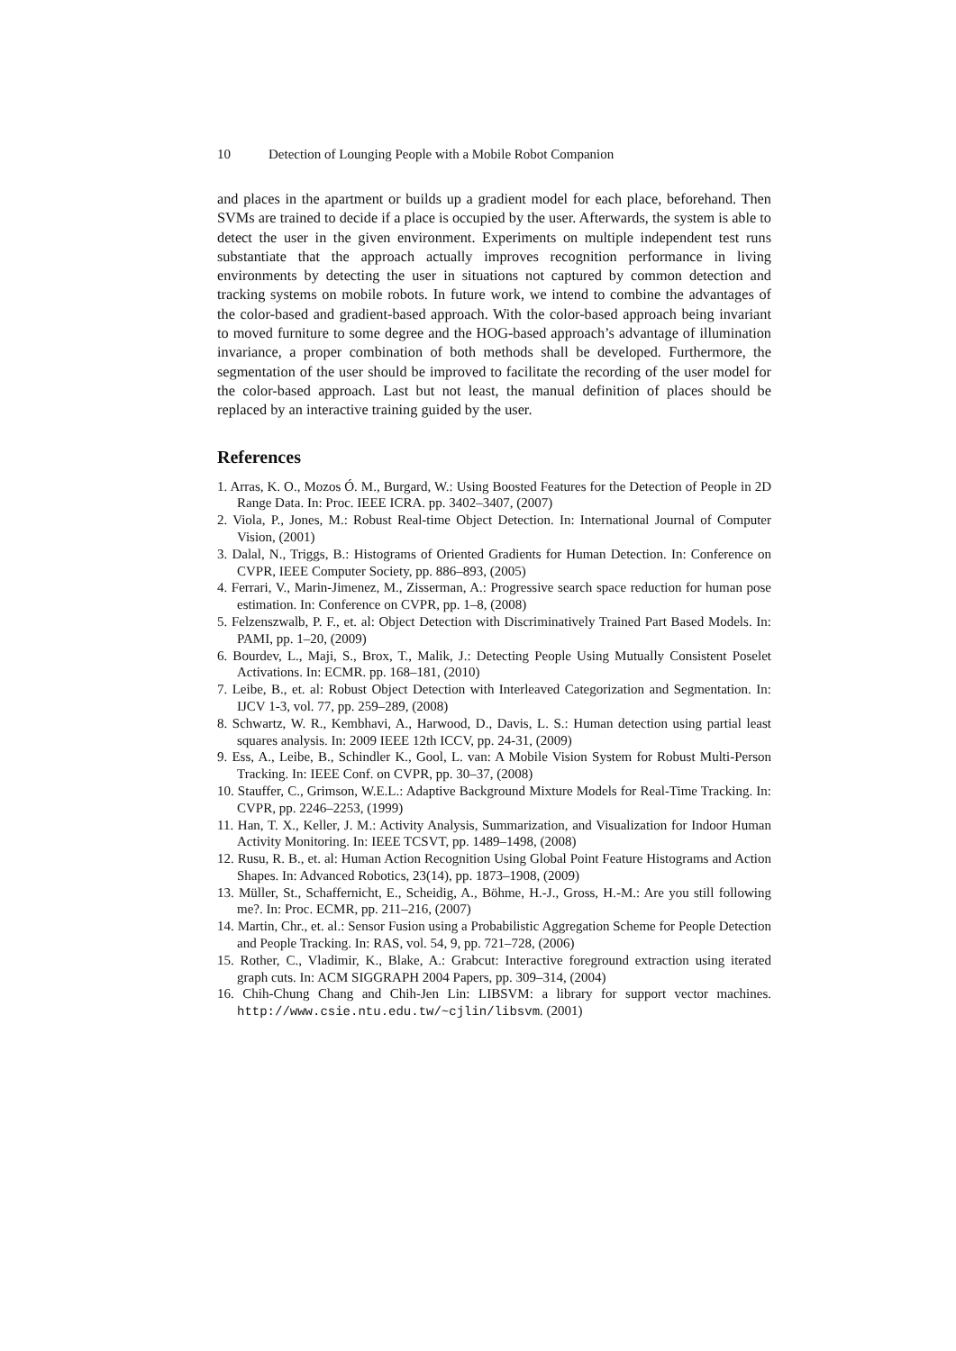10 Detection of Lounging People with a Mobile Robot Companion
and places in the apartment or builds up a gradient model for each place, beforehand. Then SVMs are trained to decide if a place is occupied by the user. Afterwards, the system is able to detect the user in the given environment. Experiments on multiple independent test runs substantiate that the approach actually improves recognition performance in living environments by detecting the user in situations not captured by common detection and tracking systems on mobile robots. In future work, we intend to combine the advantages of the color-based and gradient-based approach. With the color-based approach being invariant to moved furniture to some degree and the HOG-based approach’s advantage of illumination invariance, a proper combination of both methods shall be developed. Furthermore, the segmentation of the user should be improved to facilitate the recording of the user model for the color-based approach. Last but not least, the manual definition of places should be replaced by an interactive training guided by the user.
References
1. Arras, K. O., Mozos Ó. M., Burgard, W.: Using Boosted Features for the Detection of People in 2D Range Data. In: Proc. IEEE ICRA. pp. 3402–3407, (2007)
2. Viola, P., Jones, M.: Robust Real-time Object Detection. In: International Journal of Computer Vision, (2001)
3. Dalal, N., Triggs, B.: Histograms of Oriented Gradients for Human Detection. In: Conference on CVPR, IEEE Computer Society, pp. 886–893, (2005)
4. Ferrari, V., Marin-Jimenez, M., Zisserman, A.: Progressive search space reduction for human pose estimation. In: Conference on CVPR, pp. 1–8, (2008)
5. Felzenszwalb, P. F., et. al: Object Detection with Discriminatively Trained Part Based Models. In: PAMI, pp. 1–20, (2009)
6. Bourdev, L., Maji, S., Brox, T., Malik, J.: Detecting People Using Mutually Consistent Poselet Activations. In: ECMR. pp. 168–181, (2010)
7. Leibe, B., et. al: Robust Object Detection with Interleaved Categorization and Segmentation. In: IJCV 1-3, vol. 77, pp. 259–289, (2008)
8. Schwartz, W. R., Kembhavi, A., Harwood, D., Davis, L. S.: Human detection using partial least squares analysis. In: 2009 IEEE 12th ICCV, pp. 24-31, (2009)
9. Ess, A., Leibe, B., Schindler K., Gool, L. van: A Mobile Vision System for Robust Multi-Person Tracking. In: IEEE Conf. on CVPR, pp. 30–37, (2008)
10. Stauffer, C., Grimson, W.E.L.: Adaptive Background Mixture Models for Real-Time Tracking. In: CVPR, pp. 2246–2253, (1999)
11. Han, T. X., Keller, J. M.: Activity Analysis, Summarization, and Visualization for Indoor Human Activity Monitoring. In: IEEE TCSVT, pp. 1489–1498, (2008)
12. Rusu, R. B., et. al: Human Action Recognition Using Global Point Feature Histograms and Action Shapes. In: Advanced Robotics, 23(14), pp. 1873–1908, (2009)
13. Müller, St., Schaffernicht, E., Scheidig, A., Böhme, H.-J., Gross, H.-M.: Are you still following me?. In: Proc. ECMR, pp. 211–216, (2007)
14. Martin, Chr., et. al.: Sensor Fusion using a Probabilistic Aggregation Scheme for People Detection and People Tracking. In: RAS, vol. 54, 9, pp. 721–728, (2006)
15. Rother, C., Vladimir, K., Blake, A.: Grabcut: Interactive foreground extraction using iterated graph cuts. In: ACM SIGGRAPH 2004 Papers, pp. 309–314, (2004)
16. Chih-Chung Chang and Chih-Jen Lin: LIBSVM: a library for support vector machines. http://www.csie.ntu.edu.tw/~cjlin/libsvm. (2001)